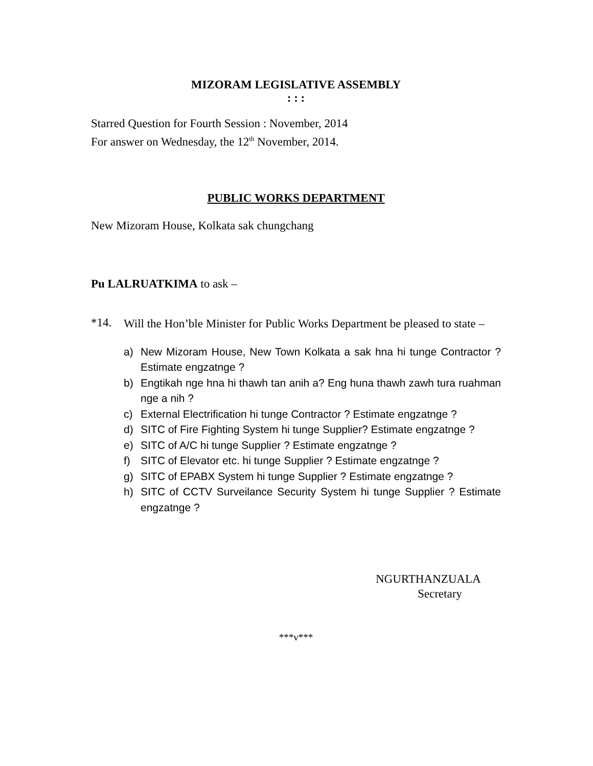MIZORAM LEGISLATIVE ASSEMBLY
: : :
Starred Question for Fourth Session : November, 2014
For answer on Wednesday, the 12<sup>th</sup> November, 2014.
PUBLIC WORKS DEPARTMENT
New Mizoram House, Kolkata sak chungchang
Pu LALRUATKIMA to ask –
*14.
Will the Hon’ble Minister for Public Works Department be pleased to state –
a) New Mizoram House, New Town Kolkata a sak hna hi tunge Contractor ? Estimate engzatnge ?
b) Engtikah nge hna hi thawh tan anih a? Eng huna thawh zawh tura ruahman nge a nih ?
c) External Electrification hi tunge Contractor ? Estimate engzatnge ?
d) SITC of Fire Fighting System hi tunge Supplier? Estimate engzatnge ?
e) SITC of A/C hi tunge Supplier ? Estimate engzatnge ?
f) SITC of Elevator etc. hi tunge Supplier ? Estimate engzatnge ?
g) SITC of EPABX System hi tunge Supplier ? Estimate engzatnge ?
h) SITC of CCTV Surveilance Security System hi tunge Supplier ? Estimate engzatnge ?
NGURTHANZUALA
Secretary
***v***